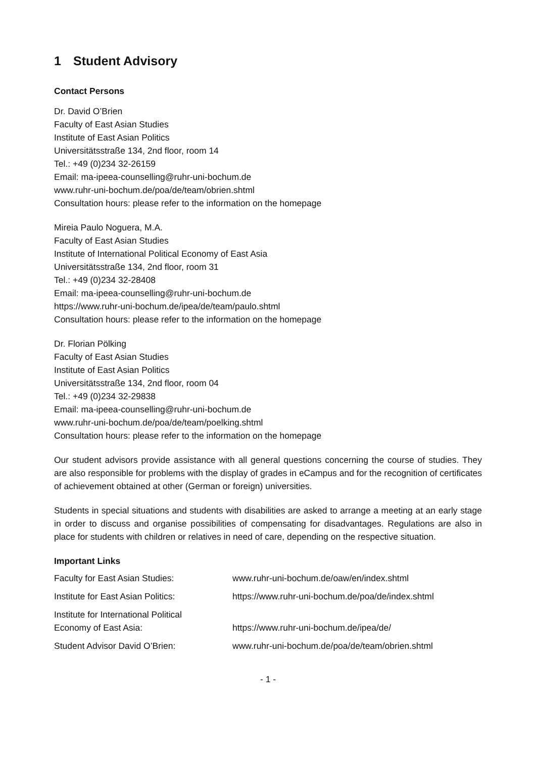1 Student Advisory
Contact Persons
Dr. David O’Brien
Faculty of East Asian Studies
Institute of East Asian Politics
Universitätsstraße 134, 2nd floor, room 14
Tel.: +49 (0)234 32-26159
Email: ma-ipeea-counselling@ruhr-uni-bochum.de
www.ruhr-uni-bochum.de/poa/de/team/obrien.shtml
Consultation hours: please refer to the information on the homepage
Mireia Paulo Noguera, M.A.
Faculty of East Asian Studies
Institute of International Political Economy of East Asia
Universitätsstraße 134, 2nd floor, room 31
Tel.: +49 (0)234 32-28408
Email: ma-ipeea-counselling@ruhr-uni-bochum.de
https://www.ruhr-uni-bochum.de/ipea/de/team/paulo.shtml
Consultation hours: please refer to the information on the homepage
Dr. Florian Pölking
Faculty of East Asian Studies
Institute of East Asian Politics
Universitätsstraße 134, 2nd floor, room 04
Tel.: +49 (0)234 32-29838
Email: ma-ipeea-counselling@ruhr-uni-bochum.de
www.ruhr-uni-bochum.de/poa/de/team/poelking.shtml
Consultation hours: please refer to the information on the homepage
Our student advisors provide assistance with all general questions concerning the course of studies. They are also responsible for problems with the display of grades in eCampus and for the recognition of certificates of achievement obtained at other (German or foreign) universities.
Students in special situations and students with disabilities are asked to arrange a meeting at an early stage in order to discuss and organise possibilities of compensating for disadvantages. Regulations are also in place for students with children or relatives in need of care, depending on the respective situation.
Important Links
| Faculty for East Asian Studies: | www.ruhr-uni-bochum.de/oaw/en/index.shtml |
| Institute for East Asian Politics: | https://www.ruhr-uni-bochum.de/poa/de/index.shtml |
| Institute for International Political Economy of East Asia: | https://www.ruhr-uni-bochum.de/ipea/de/ |
| Student Advisor David O’Brien: | www.ruhr-uni-bochum.de/poa/de/team/obrien.shtml |
- 1 -